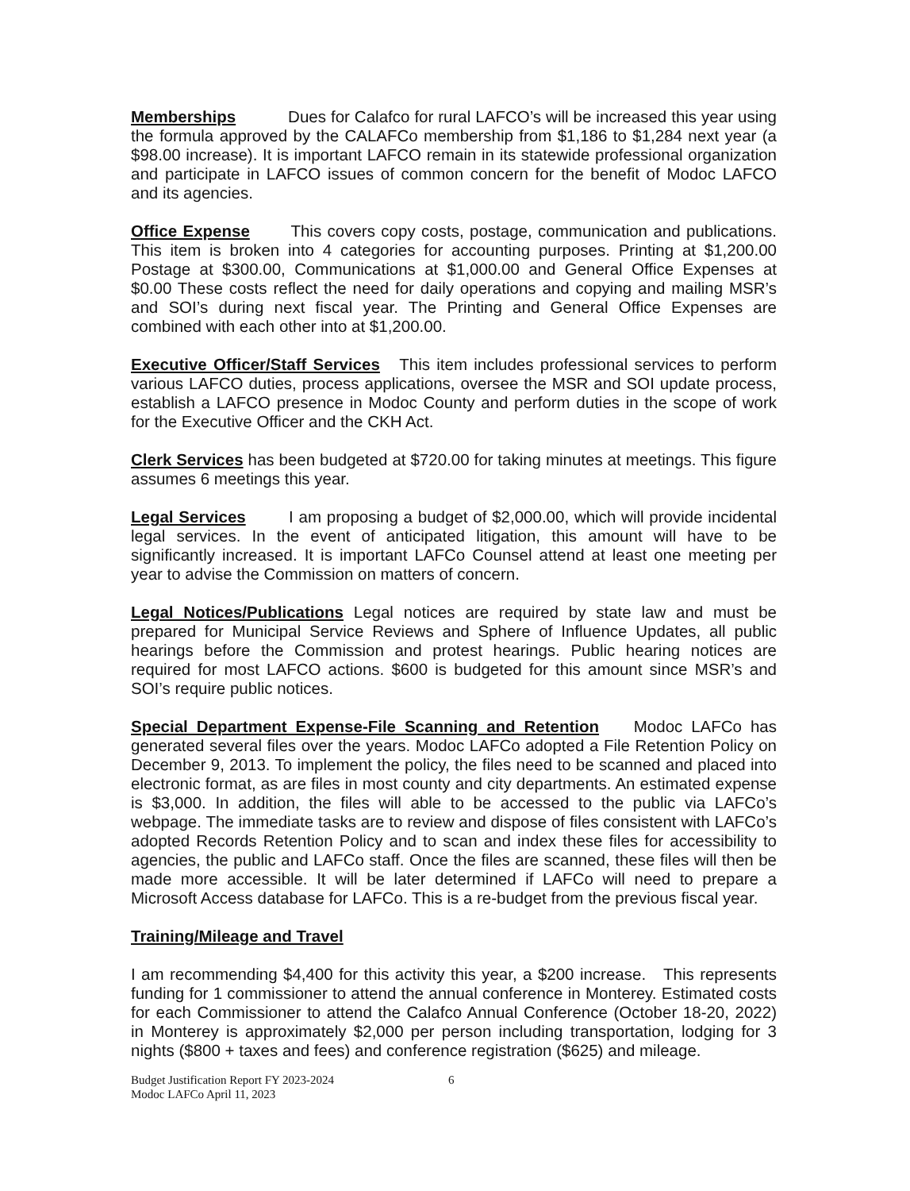Memberships Dues for Calafco for rural LAFCO’s will be increased this year using the formula approved by the CALAFCo membership from $1,186 to $1,284 next year (a $98.00 increase). It is important LAFCO remain in its statewide professional organization and participate in LAFCO issues of common concern for the benefit of Modoc LAFCO and its agencies.
Office Expense This covers copy costs, postage, communication and publications. This item is broken into 4 categories for accounting purposes. Printing at $1,200.00 Postage at $300.00, Communications at $1,000.00 and General Office Expenses at $0.00 These costs reflect the need for daily operations and copying and mailing MSR’s and SOI’s during next fiscal year. The Printing and General Office Expenses are combined with each other into at $1,200.00.
Executive Officer/Staff Services This item includes professional services to perform various LAFCO duties, process applications, oversee the MSR and SOI update process, establish a LAFCO presence in Modoc County and perform duties in the scope of work for the Executive Officer and the CKH Act.
Clerk Services has been budgeted at $720.00 for taking minutes at meetings. This figure assumes 6 meetings this year.
Legal Services I am proposing a budget of $2,000.00, which will provide incidental legal services. In the event of anticipated litigation, this amount will have to be significantly increased. It is important LAFCo Counsel attend at least one meeting per year to advise the Commission on matters of concern.
Legal Notices/Publications Legal notices are required by state law and must be prepared for Municipal Service Reviews and Sphere of Influence Updates, all public hearings before the Commission and protest hearings. Public hearing notices are required for most LAFCO actions. $600 is budgeted for this amount since MSR’s and SOI’s require public notices.
Special Department Expense-File Scanning and Retention Modoc LAFCo has generated several files over the years. Modoc LAFCo adopted a File Retention Policy on December 9, 2013. To implement the policy, the files need to be scanned and placed into electronic format, as are files in most county and city departments. An estimated expense is $3,000. In addition, the files will able to be accessed to the public via LAFCo’s webpage. The immediate tasks are to review and dispose of files consistent with LAFCo’s adopted Records Retention Policy and to scan and index these files for accessibility to agencies, the public and LAFCo staff. Once the files are scanned, these files will then be made more accessible. It will be later determined if LAFCo will need to prepare a Microsoft Access database for LAFCo. This is a re-budget from the previous fiscal year.
Training/Mileage and Travel
I am recommending $4,400 for this activity this year, a $200 increase. This represents funding for 1 commissioner to attend the annual conference in Monterey. Estimated costs for each Commissioner to attend the Calafco Annual Conference (October 18-20, 2022) in Monterey is approximately $2,000 per person including transportation, lodging for 3 nights ($800 + taxes and fees) and conference registration ($625) and mileage.
Budget Justification Report FY 2023-2024
Modoc LAFCo April 11, 2023
6